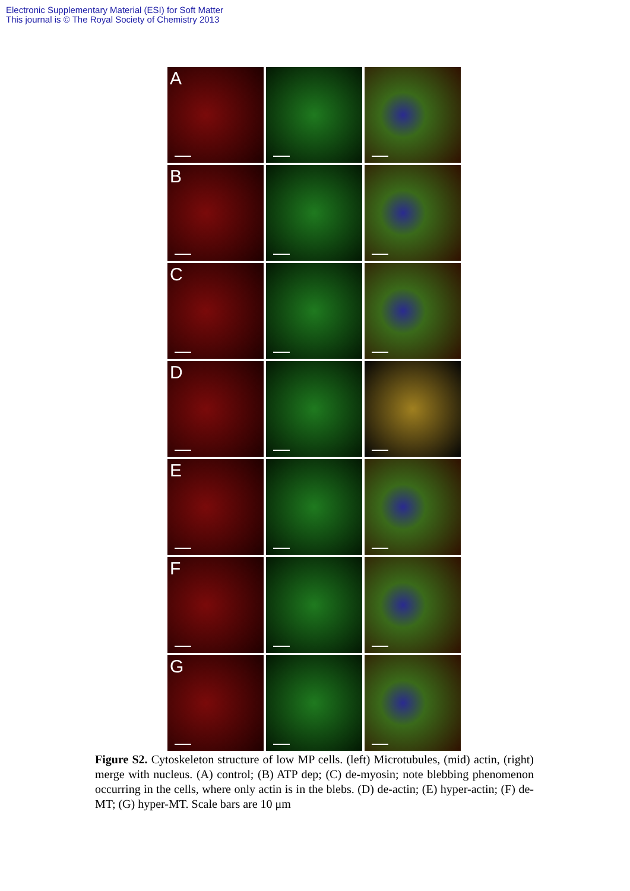Electronic Supplementary Material (ESI) for Soft Matter
This journal is © The Royal Society of Chemistry 2013
A
B
C
D
E
F
G
Figure S2. Cytoskeleton structure of low MP cells. (left) Microtubules, (mid) actin, (right) merge with nucleus. (A) control; (B) ATP dep; (C) de-myosin; note blebbing phenomenon occurring in the cells, where only actin is in the blebs. (D) de-actin; (E) hyper-actin; (F) de-MT; (G) hyper-MT. Scale bars are 10 μm